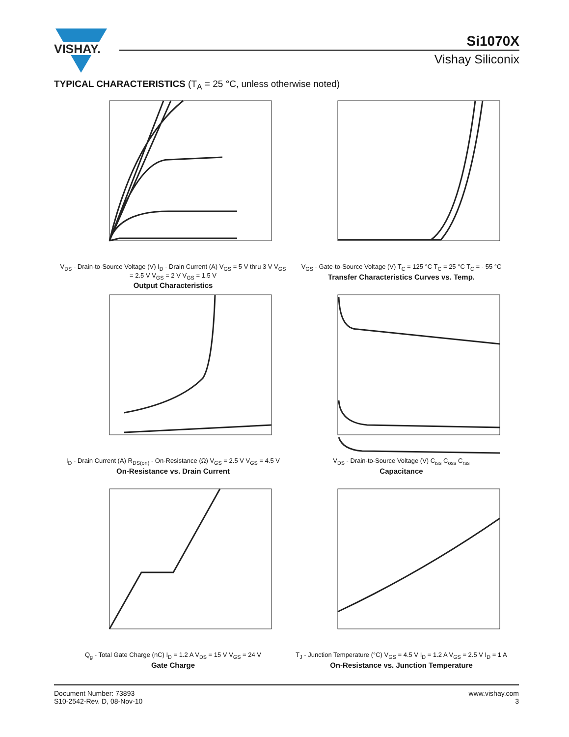VISHAY.
Si1070X
Vishay Siliconix
TYPICAL CHARACTERISTICS (T<sub>A</sub> = 25 °C, unless otherwise noted)
V<sub>DS</sub> - Drain-to-Source Voltage (V) I<sub>D</sub> - Drain Current (A) V<sub>GS</sub> = 5 V thru 3 V V<sub>GS</sub> = 2.5 V V<sub>GS</sub> = 2 V V<sub>GS</sub> = 1.5 V
Output Characteristics
V<sub>GS</sub> - Gate-to-Source Voltage (V) T<sub>C</sub> = 125 °C T<sub>C</sub> = 25 °C T<sub>C</sub> = - 55 °C
Transfer Characteristics Curves vs. Temp.
I<sub>D</sub> - Drain Current (A) R<sub>DS(on)</sub> - On-Resistance (Ω) V<sub>GS</sub> = 2.5 V V<sub>GS</sub> = 4.5 V
On-Resistance vs. Drain Current
V<sub>DS</sub> - Drain-to-Source Voltage (V) C<sub>iss</sub> C<sub>oss</sub> C<sub>rss</sub>
Capacitance
Q<sub>g</sub> - Total Gate Charge (nC) I<sub>D</sub> = 1.2 A V<sub>DS</sub> = 15 V V<sub>GS</sub> = 24 V
Gate Charge
T<sub>J</sub> - Junction Temperature (°C) V<sub>GS</sub> = 4.5 V I<sub>D</sub> = 1.2 A V<sub>GS</sub> = 2.5 V I<sub>D</sub> = 1 A
On-Resistance vs. Junction Temperature
Document Number: 73893
S10-2542-Rev. D, 08-Nov-10
www.vishay.com
3